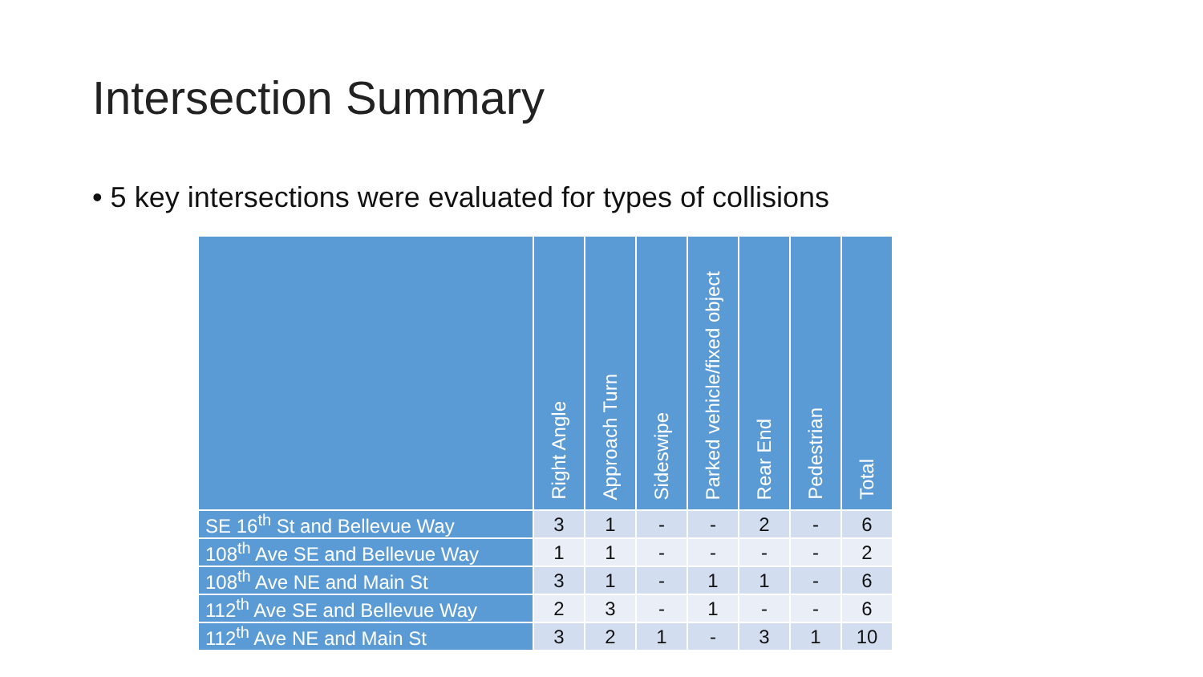Intersection Summary
• 5 key intersections were evaluated for types of collisions
| | Right Angle | Approach Turn | Sideswipe | Parked vehicle/fixed object | Rear End | Pedestrian | Total |
| --- | --- | --- | --- | --- | --- | --- | --- |
| SE 16<sup>th</sup> St and Bellevue Way | 3 | 1 | - | - | 2 | - | 6 |
| 108<sup>th</sup> Ave SE and Bellevue Way | 1 | 1 | - | - | - | - | 2 |
| 108<sup>th</sup> Ave NE and Main St | 3 | 1 | - | 1 | 1 | - | 6 |
| 112<sup>th</sup> Ave SE and Bellevue Way | 2 | 3 | - | 1 | - | - | 6 |
| 112<sup>th</sup> Ave NE and Main St | 3 | 2 | 1 | - | 3 | 1 | 10 |